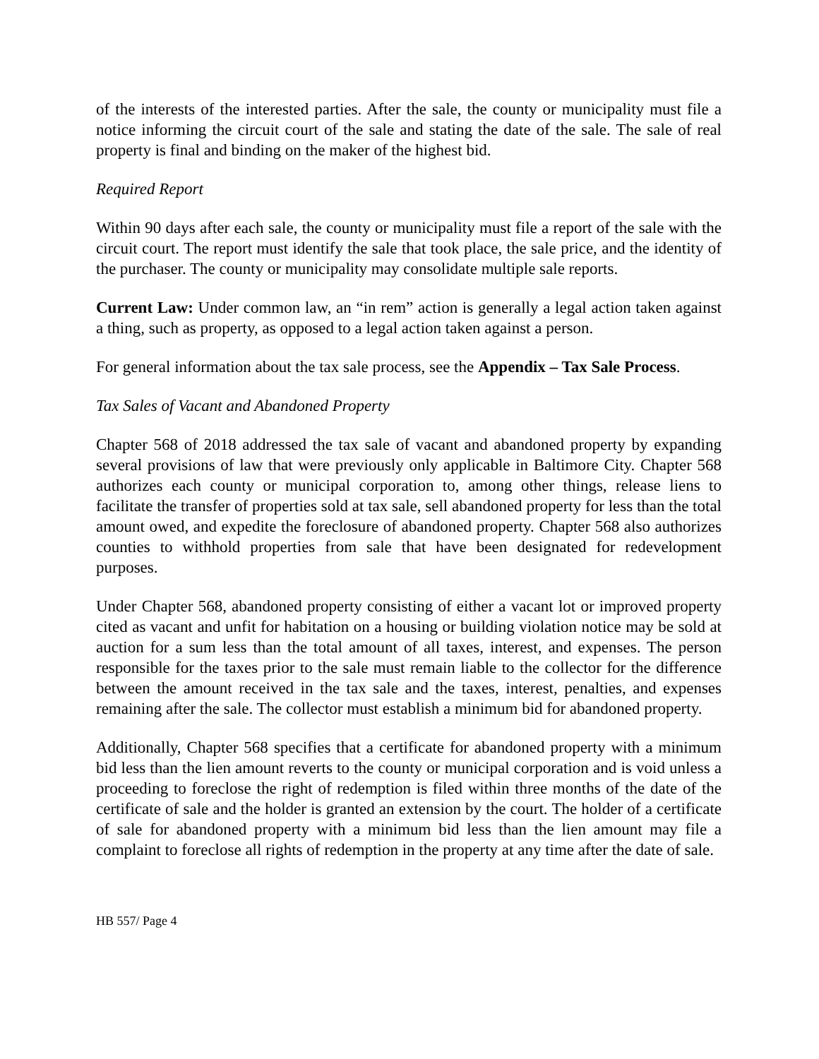of the interests of the interested parties. After the sale, the county or municipality must file a notice informing the circuit court of the sale and stating the date of the sale. The sale of real property is final and binding on the maker of the highest bid.
Required Report
Within 90 days after each sale, the county or municipality must file a report of the sale with the circuit court. The report must identify the sale that took place, the sale price, and the identity of the purchaser. The county or municipality may consolidate multiple sale reports.
Current Law: Under common law, an “in rem” action is generally a legal action taken against a thing, such as property, as opposed to a legal action taken against a person.
For general information about the tax sale process, see the Appendix – Tax Sale Process.
Tax Sales of Vacant and Abandoned Property
Chapter 568 of 2018 addressed the tax sale of vacant and abandoned property by expanding several provisions of law that were previously only applicable in Baltimore City. Chapter 568 authorizes each county or municipal corporation to, among other things, release liens to facilitate the transfer of properties sold at tax sale, sell abandoned property for less than the total amount owed, and expedite the foreclosure of abandoned property. Chapter 568 also authorizes counties to withhold properties from sale that have been designated for redevelopment purposes.
Under Chapter 568, abandoned property consisting of either a vacant lot or improved property cited as vacant and unfit for habitation on a housing or building violation notice may be sold at auction for a sum less than the total amount of all taxes, interest, and expenses. The person responsible for the taxes prior to the sale must remain liable to the collector for the difference between the amount received in the tax sale and the taxes, interest, penalties, and expenses remaining after the sale. The collector must establish a minimum bid for abandoned property.
Additionally, Chapter 568 specifies that a certificate for abandoned property with a minimum bid less than the lien amount reverts to the county or municipal corporation and is void unless a proceeding to foreclose the right of redemption is filed within three months of the date of the certificate of sale and the holder is granted an extension by the court. The holder of a certificate of sale for abandoned property with a minimum bid less than the lien amount may file a complaint to foreclose all rights of redemption in the property at any time after the date of sale.
HB 557/ Page 4